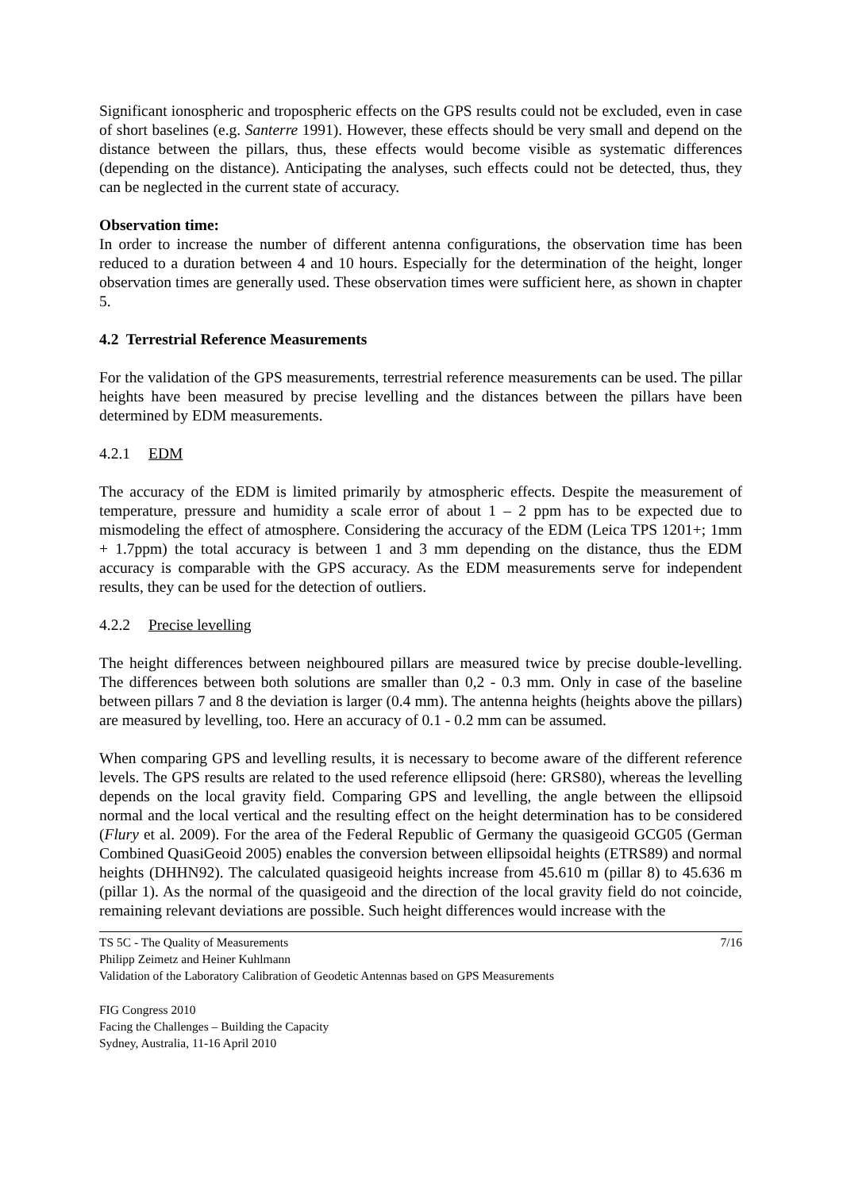Significant ionospheric and tropospheric effects on the GPS results could not be excluded, even in case of short baselines (e.g. Santerre 1991). However, these effects should be very small and depend on the distance between the pillars, thus, these effects would become visible as systematic differences (depending on the distance). Anticipating the analyses, such effects could not be detected, thus, they can be neglected in the current state of accuracy.
Observation time:
In order to increase the number of different antenna configurations, the observation time has been reduced to a duration between 4 and 10 hours. Especially for the determination of the height, longer observation times are generally used. These observation times were sufficient here, as shown in chapter 5.
4.2 Terrestrial Reference Measurements
For the validation of the GPS measurements, terrestrial reference measurements can be used. The pillar heights have been measured by precise levelling and the distances between the pillars have been determined by EDM measurements.
4.2.1 EDM
The accuracy of the EDM is limited primarily by atmospheric effects. Despite the measurement of temperature, pressure and humidity a scale error of about 1 – 2 ppm has to be expected due to mismodeling the effect of atmosphere. Considering the accuracy of the EDM (Leica TPS 1201+; 1mm + 1.7ppm) the total accuracy is between 1 and 3 mm depending on the distance, thus the EDM accuracy is comparable with the GPS accuracy. As the EDM measurements serve for independent results, they can be used for the detection of outliers.
4.2.2 Precise levelling
The height differences between neighboured pillars are measured twice by precise double-levelling. The differences between both solutions are smaller than 0,2 - 0.3 mm. Only in case of the baseline between pillars 7 and 8 the deviation is larger (0.4 mm). The antenna heights (heights above the pillars) are measured by levelling, too. Here an accuracy of 0.1 - 0.2 mm can be assumed.
When comparing GPS and levelling results, it is necessary to become aware of the different reference levels. The GPS results are related to the used reference ellipsoid (here: GRS80), whereas the levelling depends on the local gravity field. Comparing GPS and levelling, the angle between the ellipsoid normal and the local vertical and the resulting effect on the height determination has to be considered (Flury et al. 2009). For the area of the Federal Republic of Germany the quasigeoid GCG05 (German Combined QuasiGeoid 2005) enables the conversion between ellipsoidal heights (ETRS89) and normal heights (DHHN92). The calculated quasigeoid heights increase from 45.610 m (pillar 8) to 45.636 m (pillar 1). As the normal of the quasigeoid and the direction of the local gravity field do not coincide, remaining relevant deviations are possible. Such height differences would increase with the
TS 5C - The Quality of Measurements 7/16
Philipp Zeimetz and Heiner Kuhlmann
Validation of the Laboratory Calibration of Geodetic Antennas based on GPS Measurements
FIG Congress 2010
Facing the Challenges – Building the Capacity
Sydney, Australia, 11-16 April 2010